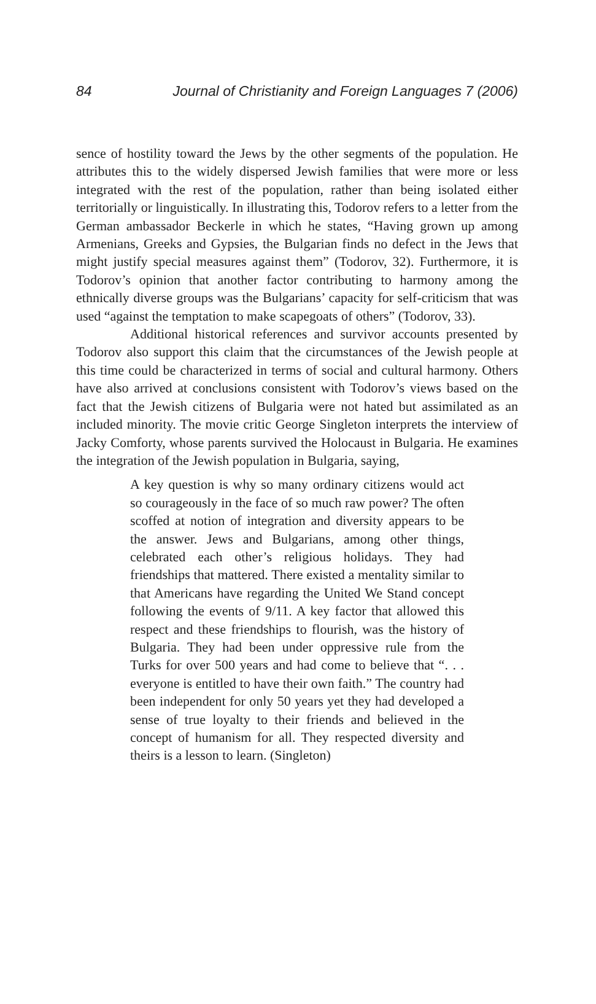84 Journal of Christianity and Foreign Languages 7 (2006)
sence of hostility toward the Jews by the other segments of the population. He attributes this to the widely dispersed Jewish families that were more or less integrated with the rest of the population, rather than being isolated either territorially or linguistically. In illustrating this, Todorov refers to a letter from the German ambassador Beckerle in which he states, “Having grown up among Armenians, Greeks and Gypsies, the Bulgarian finds no defect in the Jews that might justify special measures against them” (Todorov, 32). Furthermore, it is Todorov’s opinion that another factor contributing to harmony among the ethnically diverse groups was the Bulgarians’ capacity for self-criticism that was used “against the temptation to make scapegoats of others” (Todorov, 33).
Additional historical references and survivor accounts presented by Todorov also support this claim that the circumstances of the Jewish people at this time could be characterized in terms of social and cultural harmony. Others have also arrived at conclusions consistent with Todorov’s views based on the fact that the Jewish citizens of Bulgaria were not hated but assimilated as an included minority. The movie critic George Singleton interprets the interview of Jacky Comforty, whose parents survived the Holocaust in Bulgaria. He examines the integration of the Jewish population in Bulgaria, saying,
A key question is why so many ordinary citizens would act so courageously in the face of so much raw power? The often scoffed at notion of integration and diversity appears to be the answer. Jews and Bulgarians, among other things, celebrated each other’s religious holidays. They had friendships that mattered. There existed a mentality similar to that Americans have regarding the United We Stand concept following the events of 9/11. A key factor that allowed this respect and these friendships to flourish, was the history of Bulgaria. They had been under oppressive rule from the Turks for over 500 years and had come to believe that “. . . everyone is entitled to have their own faith.” The country had been independent for only 50 years yet they had developed a sense of true loyalty to their friends and believed in the concept of humanism for all. They respected diversity and theirs is a lesson to learn. (Singleton)